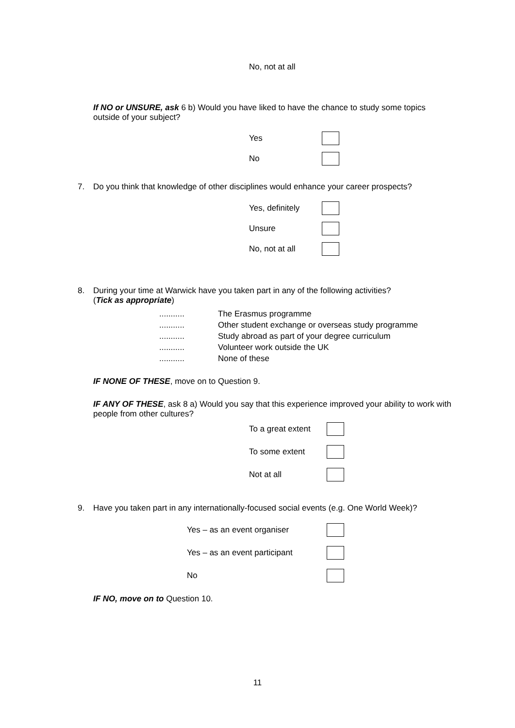No, not at all
If NO or UNSURE, ask 6 b) Would you have liked to have the chance to study some topics outside of your subject?
Yes
No
7. Do you think that knowledge of other disciplines would enhance your career prospects?
Yes, definitely
Unsure
No, not at all
8. During your time at Warwick have you taken part in any of the following activities?
(Tick as appropriate)
........... The Erasmus programme
........... Other student exchange or overseas study programme
........... Study abroad as part of your degree curriculum
........... Volunteer work outside the UK
........... None of these
IF NONE OF THESE, move on to Question 9.
IF ANY OF THESE, ask 8 a) Would you say that this experience improved your ability to work with people from other cultures?
To a great extent
To some extent
Not at all
9. Have you taken part in any internationally-focused social events (e.g. One World Week)?
Yes – as an event organiser
Yes – as an event participant
No
IF NO, move on to Question 10.
11